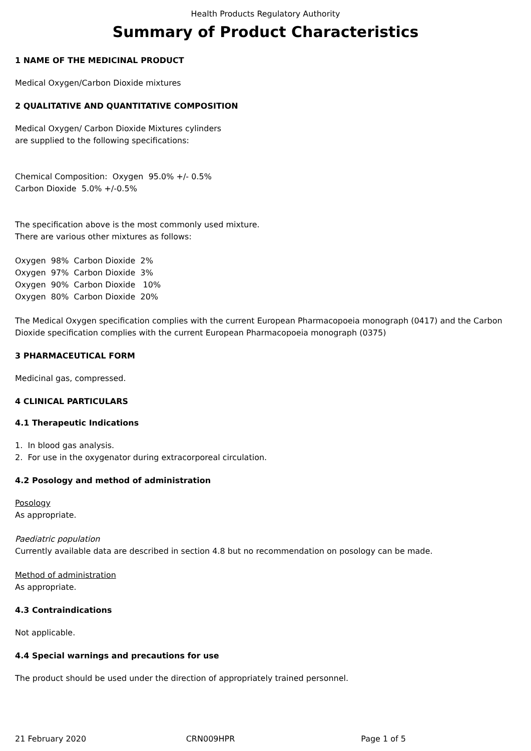Health Products Regulatory Authority
Summary of Product Characteristics
1 NAME OF THE MEDICINAL PRODUCT
Medical Oxygen/Carbon Dioxide mixtures
2 QUALITATIVE AND QUANTITATIVE COMPOSITION
Medical Oxygen/ Carbon Dioxide Mixtures cylinders
are supplied to the following specifications:
Chemical Composition: Oxygen 95.0% +/- 0.5%
Carbon Dioxide 5.0% +/-0.5%
The specification above is the most commonly used mixture.
There are various other mixtures as follows:
Oxygen 98% Carbon Dioxide 2%
Oxygen 97% Carbon Dioxide 3%
Oxygen 90% Carbon Dioxide 10%
Oxygen 80% Carbon Dioxide 20%
The Medical Oxygen specification complies with the current European Pharmacopoeia monograph (0417) and the Carbon Dioxide specification complies with the current European Pharmacopoeia monograph (0375)
3 PHARMACEUTICAL FORM
Medicinal gas, compressed.
4 CLINICAL PARTICULARS
4.1 Therapeutic Indications
1. In blood gas analysis.
2. For use in the oxygenator during extracorporeal circulation.
4.2 Posology and method of administration
Posology
As appropriate.
Paediatric population
Currently available data are described in section 4.8 but no recommendation on posology can be made.
Method of administration
As appropriate.
4.3 Contraindications
Not applicable.
4.4 Special warnings and precautions for use
The product should be used under the direction of appropriately trained personnel.
21 February 2020 CRN009HPR Page 1 of 5